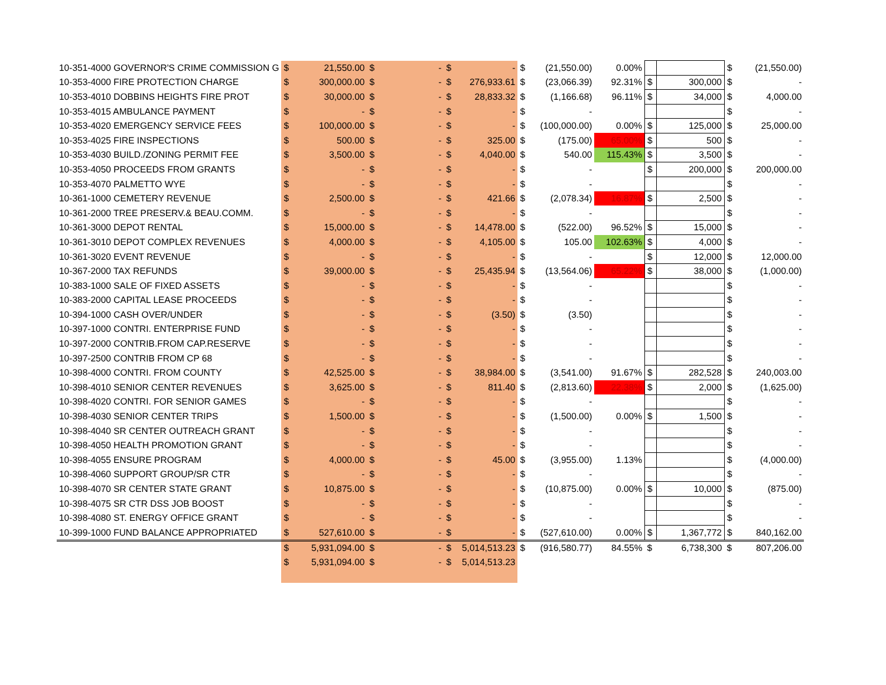| 10-351-4000 GOVERNOR'S CRIME COMMISSION G | $ | 21,550.00 | $ | - | $ | - | $ | (21,550.00) | 0.00% | | | $ | (21,550.00) |
| 10-353-4000 FIRE PROTECTION CHARGE | $ | 300,000.00 | $ | - | $ | 276,933.61 | $ | (23,066.39) | 92.31% | $ | 300,000 | $ | - |
| 10-353-4010 DOBBINS HEIGHTS FIRE PROT | $ | 30,000.00 | $ | - | $ | 28,833.32 | $ | (1,166.68) | 96.11% | $ | 34,000 | $ | 4,000.00 |
| 10-353-4015 AMBULANCE PAYMENT | $ | - | $ | - | $ | - | $ | - | | | | $ | - |
| 10-353-4020 EMERGENCY SERVICE FEES | $ | 100,000.00 | $ | - | $ | - | $ | (100,000.00) | 0.00% | $ | 125,000 | $ | 25,000.00 |
| 10-353-4025 FIRE INSPECTIONS | $ | 500.00 | $ | - | $ | 325.00 | $ | (175.00) | 65.00% | $ | 500 | $ | - |
| 10-353-4030 BUILD./ZONING PERMIT FEE | $ | 3,500.00 | $ | - | $ | 4,040.00 | $ | 540.00 | 115.43% | $ | 3,500 | $ | - |
| 10-353-4050 PROCEEDS FROM GRANTS | $ | - | $ | - | $ | - | $ | - | | $ | 200,000 | $ | 200,000.00 |
| 10-353-4070 PALMETTO WYE | $ | - | $ | - | $ | - | $ | - | | | | $ | - |
| 10-361-1000 CEMETERY REVENUE | $ | 2,500.00 | $ | - | $ | 421.66 | $ | (2,078.34) | 16.87% | $ | 2,500 | $ | - |
| 10-361-2000 TREE PRESERV.& BEAU.COMM. | $ | - | $ | - | $ | - | $ | - | | | | $ | - |
| 10-361-3000 DEPOT RENTAL | $ | 15,000.00 | $ | - | $ | 14,478.00 | $ | (522.00) | 96.52% | $ | 15,000 | $ | - |
| 10-361-3010 DEPOT COMPLEX REVENUES | $ | 4,000.00 | $ | - | $ | 4,105.00 | $ | 105.00 | 102.63% | $ | 4,000 | $ | - |
| 10-361-3020 EVENT REVENUE | $ | - | $ | - | $ | - | $ | - | | $ | 12,000 | $ | 12,000.00 |
| 10-367-2000 TAX REFUNDS | $ | 39,000.00 | $ | - | $ | 25,435.94 | $ | (13,564.06) | 65.22% | $ | 38,000 | $ | (1,000.00) |
| 10-383-1000 SALE OF FIXED ASSETS | $ | - | $ | - | $ | - | $ | - | | | | $ | - |
| 10-383-2000 CAPITAL LEASE PROCEEDS | $ | - | $ | - | $ | - | $ | - | | | | $ | - |
| 10-394-1000 CASH OVER/UNDER | $ | - | $ | - | $ | (3.50) | $ | (3.50) | | | | $ | - |
| 10-397-1000 CONTRI. ENTERPRISE FUND | $ | - | $ | - | $ | - | $ | - | | | | $ | - |
| 10-397-2000 CONTRIB.FROM CAP.RESERVE | $ | - | $ | - | $ | - | $ | - | | | | $ | - |
| 10-397-2500 CONTRIB FROM CP 68 | $ | - | $ | - | $ | - | $ | - | | | | $ | - |
| 10-398-4000 CONTRI. FROM COUNTY | $ | 42,525.00 | $ | - | $ | 38,984.00 | $ | (3,541.00) | 91.67% | $ | 282,528 | $ | 240,003.00 |
| 10-398-4010 SENIOR CENTER REVENUES | $ | 3,625.00 | $ | - | $ | 811.40 | $ | (2,813.60) | 22.38% | $ | 2,000 | $ | (1,625.00) |
| 10-398-4020 CONTRI. FOR SENIOR GAMES | $ | - | $ | - | $ | - | $ | - | | | | $ | - |
| 10-398-4030 SENIOR CENTER TRIPS | $ | 1,500.00 | $ | - | $ | - | $ | (1,500.00) | 0.00% | $ | 1,500 | $ | - |
| 10-398-4040 SR CENTER OUTREACH GRANT | $ | - | $ | - | $ | - | $ | - | | | | $ | - |
| 10-398-4050 HEALTH PROMOTION GRANT | $ | - | $ | - | $ | - | $ | - | | | | $ | - |
| 10-398-4055 ENSURE PROGRAM | $ | 4,000.00 | $ | - | $ | 45.00 | $ | (3,955.00) | 1.13% | | | $ | (4,000.00) |
| 10-398-4060 SUPPORT GROUP/SR CTR | $ | - | $ | - | $ | - | $ | - | | | | $ | - |
| 10-398-4070 SR CENTER STATE GRANT | $ | 10,875.00 | $ | - | $ | - | $ | (10,875.00) | 0.00% | $ | 10,000 | $ | (875.00) |
| 10-398-4075 SR CTR DSS JOB BOOST | $ | - | $ | - | $ | - | $ | - | | | | $ | - |
| 10-398-4080 ST. ENERGY OFFICE GRANT | $ | - | $ | - | $ | - | $ | - | | | | $ | - |
| 10-399-1000 FUND BALANCE APPROPRIATED | $ | 527,610.00 | $ | - | $ | - | $ | (527,610.00) | 0.00% | $ | 1,367,772 | $ | 840,162.00 |
| | $ | 5,931,094.00 | $ | - | $ | 5,014,513.23 | $ | (916,580.77) | 84.55% | $ | 6,738,300 | $ | 807,206.00 |
| | $ | 5,931,094.00 | $ | - | $ | 5,014,513.23 | | | | | | | |